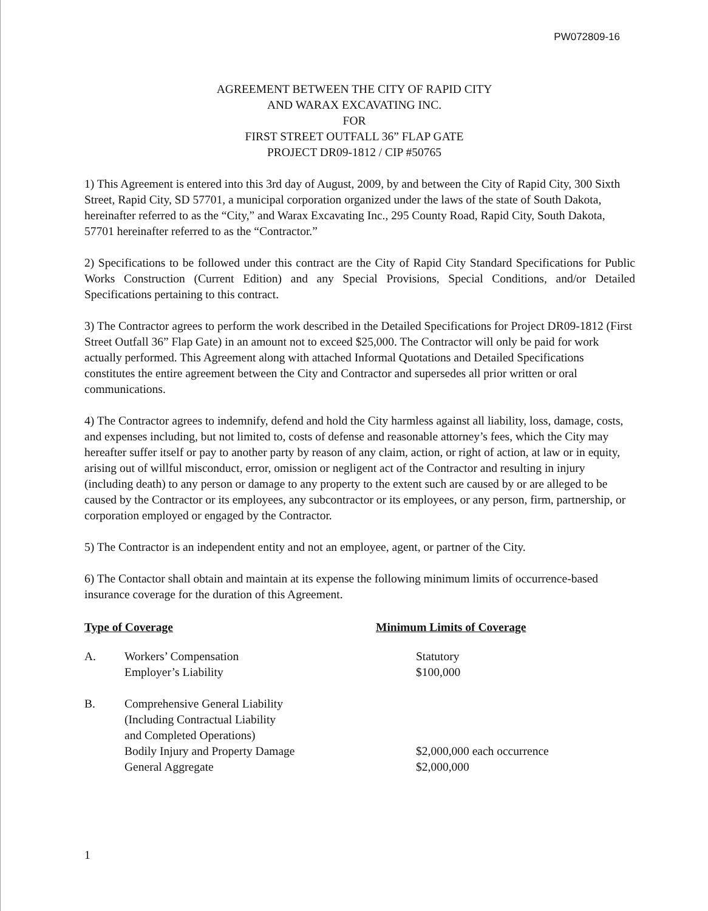PW072809-16
AGREEMENT BETWEEN THE CITY OF RAPID CITY
AND WARAX EXCAVATING INC.
FOR
FIRST STREET OUTFALL 36” FLAP GATE
PROJECT DR09-1812 / CIP #50765
1) This Agreement is entered into this 3rd day of August, 2009, by and between the City of Rapid City, 300 Sixth Street, Rapid City, SD 57701, a municipal corporation organized under the laws of the state of South Dakota, hereinafter referred to as the “City,” and Warax Excavating Inc., 295 County Road, Rapid City, South Dakota, 57701 hereinafter referred to as the “Contractor.”
2) Specifications to be followed under this contract are the City of Rapid City Standard Specifications for Public Works Construction (Current Edition) and any Special Provisions, Special Conditions, and/or Detailed Specifications pertaining to this contract.
3) The Contractor agrees to perform the work described in the Detailed Specifications for Project DR09-1812 (First Street Outfall 36” Flap Gate) in an amount not to exceed $25,000. The Contractor will only be paid for work actually performed. This Agreement along with attached Informal Quotations and Detailed Specifications constitutes the entire agreement between the City and Contractor and supersedes all prior written or oral communications.
4) The Contractor agrees to indemnify, defend and hold the City harmless against all liability, loss, damage, costs, and expenses including, but not limited to, costs of defense and reasonable attorney’s fees, which the City may hereafter suffer itself or pay to another party by reason of any claim, action, or right of action, at law or in equity, arising out of willful misconduct, error, omission or negligent act of the Contractor and resulting in injury (including death) to any person or damage to any property to the extent such are caused by or are alleged to be caused by the Contractor or its employees, any subcontractor or its employees, or any person, firm, partnership, or corporation employed or engaged by the Contractor.
5) The Contractor is an independent entity and not an employee, agent, or partner of the City.
6) The Contactor shall obtain and maintain at its expense the following minimum limits of occurrence-based insurance coverage for the duration of this Agreement.
| Type of Coverage | | Minimum Limits of Coverage |
| --- | --- | --- |
| A. | Workers’ Compensation Employer’s Liability | Statutory $100,000 |
| B. | Comprehensive General Liability (Including Contractual Liability and Completed Operations) Bodily Injury and Property Damage General Aggregate | $2,000,000 each occurrence $2,000,000 |
1